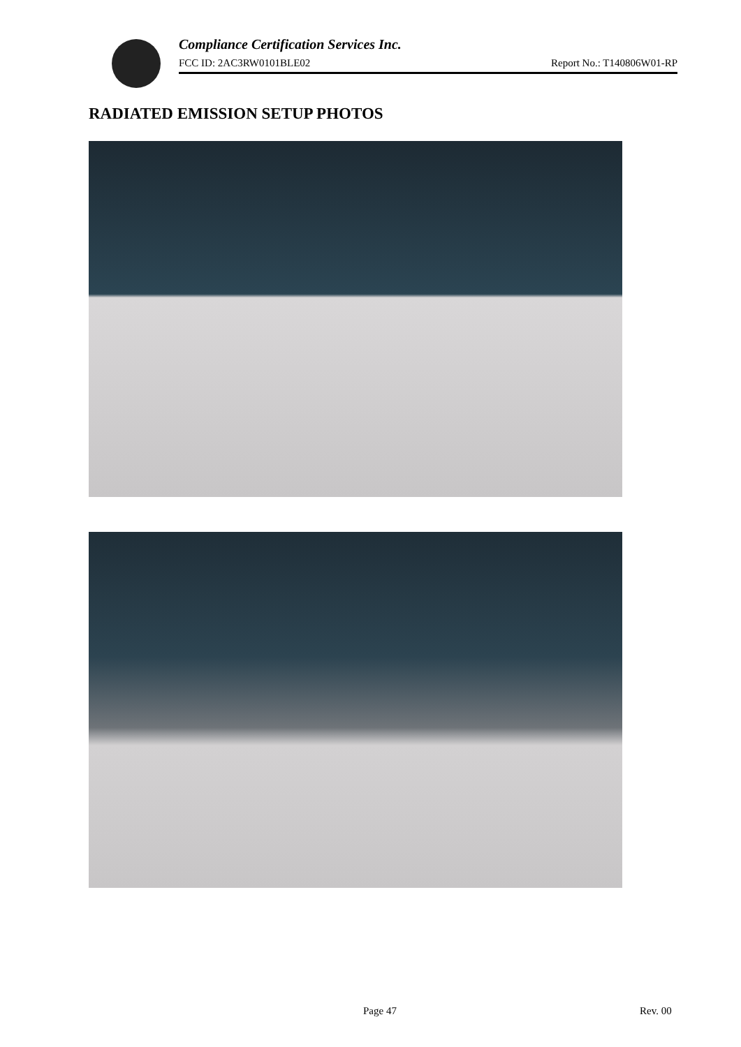Compliance Certification Services Inc.
FCC ID: 2AC3RW0101BLE02 Report No.: T140806W01-RP
RADIATED EMISSION SETUP PHOTOS
Page 47 Rev. 00